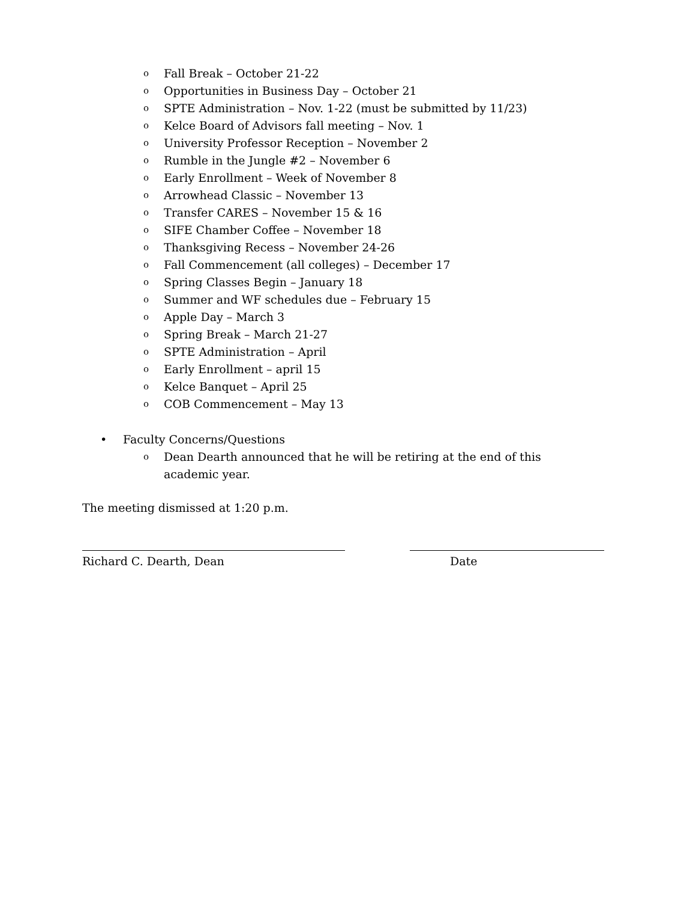o Fall Break – October 21-22
o Opportunities in Business Day – October 21
o SPTE Administration – Nov. 1-22 (must be submitted by 11/23)
o Kelce Board of Advisors fall meeting – Nov. 1
o University Professor Reception – November 2
o Rumble in the Jungle #2 – November 6
o Early Enrollment – Week of November 8
o Arrowhead Classic – November 13
o Transfer CARES – November 15 & 16
o SIFE Chamber Coffee – November 18
o Thanksgiving Recess – November 24-26
o Fall Commencement (all colleges) – December 17
o Spring Classes Begin – January 18
o Summer and WF schedules due – February 15
o Apple Day – March 3
o Spring Break – March 21-27
o SPTE Administration – April
o Early Enrollment – april 15
o Kelce Banquet – April 25
o COB Commencement – May 13
• Faculty Concerns/Questions
o Dean Dearth announced that he will be retiring at the end of this academic year.
The meeting dismissed at 1:20 p.m.
Richard C. Dearth, Dean Date